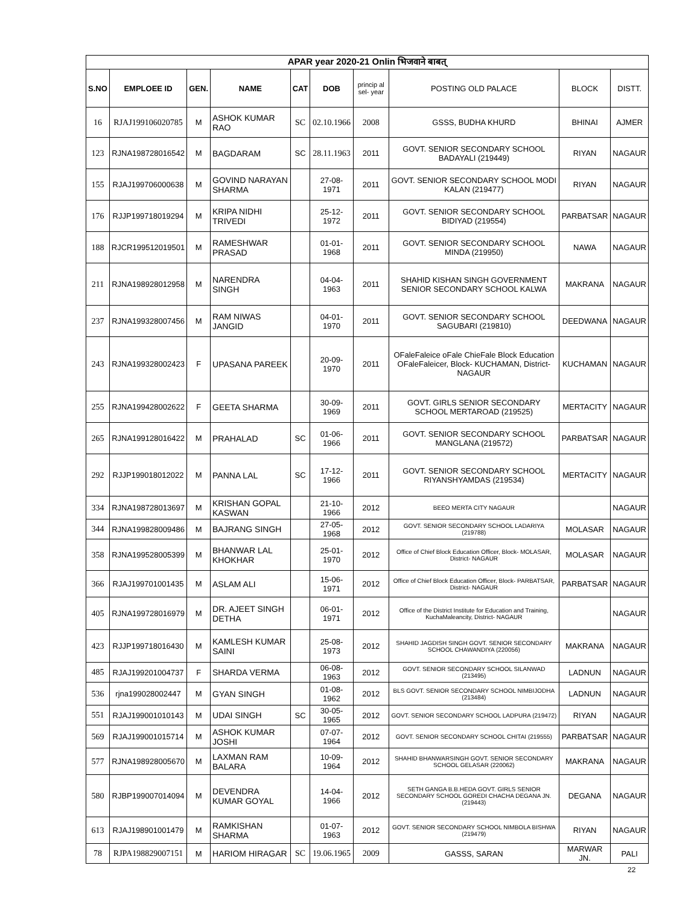| APAR year 2020-21 Onlin भिजवाने बाबत् | | | | | | | | | |
| S.NO | EMPLOEE ID | GEN. | NAME | CAT | DOB | princip al sel- year | POSTING OLD PALACE | BLOCK | DISTT. |
| 16 | RJAJ199106020785 | M | ASHOK KUMAR RAO | SC | 02.10.1966 | 2008 | GSSS, BUDHA KHURD | BHINAI | AJMER |
| 123 | RJNA198728016542 | M | BAGDARAM | SC | 28.11.1963 | 2011 | GOVT. SENIOR SECONDARY SCHOOL BADAYALI (219449) | RIYAN | NAGAUR |
| 155 | RJAJ199706000638 | M | GOVIND NARAYAN SHARMA | | 27-08-1971 | 2011 | GOVT. SENIOR SECONDARY SCHOOL MODI KALAN (219477) | RIYAN | NAGAUR |
| 176 | RJJP199718019294 | M | KRIPA NIDHI TRIVEDI | | 25-12-1972 | 2011 | GOVT. SENIOR SECONDARY SCHOOL BIDIYAD (219554) | PARBATSAR | NAGAUR |
| 188 | RJCR199512019501 | M | RAMESHWAR PRASAD | | 01-01-1968 | 2011 | GOVT. SENIOR SECONDARY SCHOOL MINDA (219950) | NAWA | NAGAUR |
| 211 | RJNA198928012958 | M | NARENDRA SINGH | | 04-04-1963 | 2011 | SHAHID KISHAN SINGH GOVERNMENT SENIOR SECONDARY SCHOOL KALWA | MAKRANA | NAGAUR |
| 237 | RJNA199328007456 | M | RAM NIWAS JANGID | | 04-01-1970 | 2011 | GOVT. SENIOR SECONDARY SCHOOL SAGUBARI (219810) | DEEDWANA | NAGAUR |
| 243 | RJNA199328002423 | F | UPASANA PAREEK | | 20-09-1970 | 2011 | OFaleFaleice oFale ChieFale Block Education OFaleFaleicer, Block- KUCHAMAN, District- NAGAUR | KUCHAMAN | NAGAUR |
| 255 | RJNA199428002622 | F | GEETA SHARMA | | 30-09-1969 | 2011 | GOVT. GIRLS SENIOR SECONDARY SCHOOL MERTAROAD (219525) | MERTACITY | NAGAUR |
| 265 | RJNA199128016422 | M | PRAHALAD | SC | 01-06-1966 | 2011 | GOVT. SENIOR SECONDARY SCHOOL MANGLANA (219572) | PARBATSAR | NAGAUR |
| 292 | RJJP199018012022 | M | PANNA LAL | SC | 17-12-1966 | 2011 | GOVT. SENIOR SECONDARY SCHOOL RIYANSHYAMDAS (219534) | MERTACITY | NAGAUR |
| 334 | RJNA198728013697 | M | KRISHAN GOPAL KASWAN | | 21-10-1966 | 2012 | BEEO MERTA CITY NAGAUR | | NAGAUR |
| 344 | RJNA199828009486 | M | BAJRANG SINGH | | 27-05-1968 | 2012 | GOVT. SENIOR SECONDARY SCHOOL LADARIYA (219788) | MOLASAR | NAGAUR |
| 358 | RJNA199528005399 | M | BHANWAR LAL KHOKHAR | | 25-01-1970 | 2012 | Office of Chief Block Education Officer, Block- MOLASAR, District- NAGAUR | MOLASAR | NAGAUR |
| 366 | RJAJ199701001435 | M | ASLAM ALI | | 15-06-1971 | 2012 | Office of Chief Block Education Officer, Block- PARBATSAR, District- NAGAUR | PARBATSAR | NAGAUR |
| 405 | RJNA199728016979 | M | DR. AJEET SINGH DETHA | | 06-01-1971 | 2012 | Office of the District Institute for Education and Training, KuchaMaleancity, District- NAGAUR | | NAGAUR |
| 423 | RJJP199718016430 | M | KAMLESH KUMAR SAINI | | 25-08-1973 | 2012 | SHAHID JAGDISH SINGH GOVT. SENIOR SECONDARY SCHOOL CHAWANDIYA (220056) | MAKRANA | NAGAUR |
| 485 | RJAJ199201004737 | F | SHARDA VERMA | | 06-08-1963 | 2012 | GOVT. SENIOR SECONDARY SCHOOL SILANWAD (213495) | LADNUN | NAGAUR |
| 536 | rjna199028002447 | M | GYAN SINGH | | 01-08-1962 | 2012 | BLS GOVT. SENIOR SECONDARY SCHOOL NIMBIJODHA (213484) | LADNUN | NAGAUR |
| 551 | RJAJ199001010143 | M | UDAI SINGH | SC | 30-05-1965 | 2012 | GOVT. SENIOR SECONDARY SCHOOL LADPURA (219472) | RIYAN | NAGAUR |
| 569 | RJAJ199001015714 | M | ASHOK KUMAR JOSHI | | 07-07-1964 | 2012 | GOVT. SENIOR SECONDARY SCHOOL CHITAI (219555) | PARBATSAR | NAGAUR |
| 577 | RJNA198928005670 | M | LAXMAN RAM BALARA | | 10-09-1964 | 2012 | SHAHID BHANWARSINGH GOVT. SENIOR SECONDARY SCHOOL GELASAR (220062) | MAKRANA | NAGAUR |
| 580 | RJBP199007014094 | M | DEVENDRA KUMAR GOYAL | | 14-04-1966 | 2012 | SETH GANGA B.B.HEDA GOVT. GIRLS SENIOR SECONDARY SCHOOL GOREDI CHACHA DEGANA JN. (219443) | DEGANA | NAGAUR |
| 613 | RJAJ198901001479 | M | RAMKISHAN SHARMA | | 01-07-1963 | 2012 | GOVT. SENIOR SECONDARY SCHOOL NIMBOLA BISHWA (219479) | RIYAN | NAGAUR |
| 78 | RJPA198829007151 | M | HARIOM HIRAGAR | SC | 19.06.1965 | 2009 | GASSS, SARAN | MARWAR JN. | PALI |
22